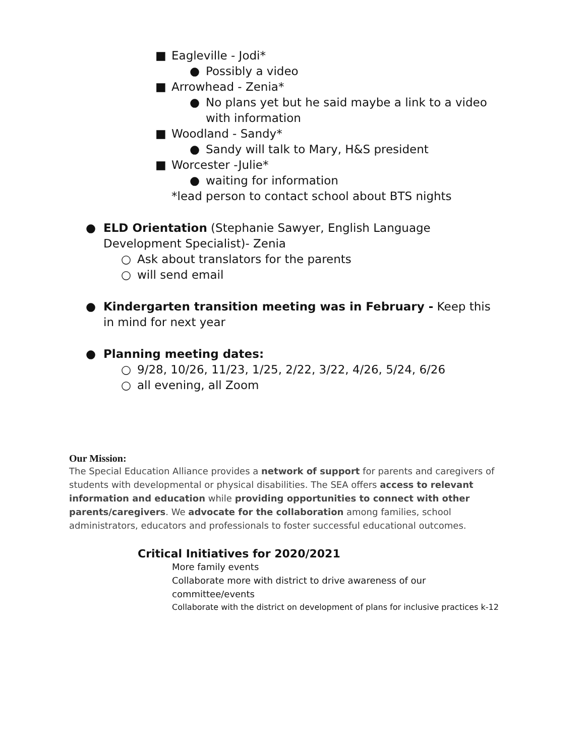■ Eagleville - Jodi*
● Possibly a video
■ Arrowhead - Zenia*
● No plans yet but he said maybe a link to a video with information
■ Woodland - Sandy*
● Sandy will talk to Mary, H&S president
■ Worcester -Julie*
● waiting for information
*lead person to contact school about BTS nights
● ELD Orientation (Stephanie Sawyer, English Language Development Specialist)- Zenia
○ Ask about translators for the parents
○ will send email
● Kindergarten transition meeting was in February - Keep this in mind for next year
● Planning meeting dates:
○ 9/28, 10/26, 11/23, 1/25, 2/22, 3/22, 4/26, 5/24, 6/26
○ all evening, all Zoom
Our Mission:
The Special Education Alliance provides a network of support for parents and caregivers of students with developmental or physical disabilities. The SEA offers access to relevant information and education while providing opportunities to connect with other parents/caregivers. We advocate for the collaboration among families, school administrators, educators and professionals to foster successful educational outcomes.
Critical Initiatives for 2020/2021
More family events
Collaborate more with district to drive awareness of our committee/events
Collaborate with the district on development of plans for inclusive practices k-12